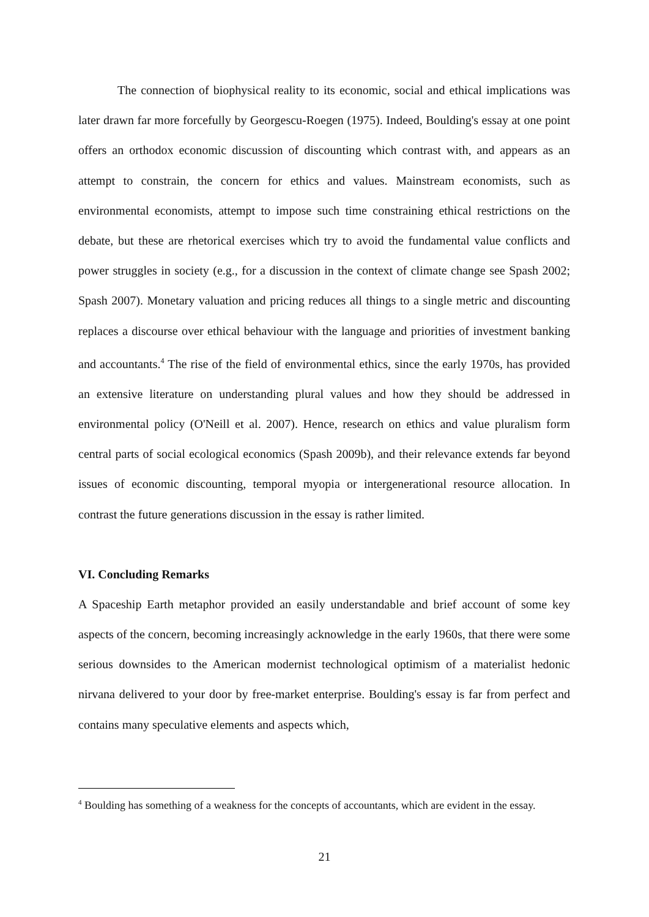The connection of biophysical reality to its economic, social and ethical implications was later drawn far more forcefully by Georgescu-Roegen (1975). Indeed, Boulding's essay at one point offers an orthodox economic discussion of discounting which contrast with, and appears as an attempt to constrain, the concern for ethics and values. Mainstream economists, such as environmental economists, attempt to impose such time constraining ethical restrictions on the debate, but these are rhetorical exercises which try to avoid the fundamental value conflicts and power struggles in society (e.g., for a discussion in the context of climate change see Spash 2002; Spash 2007). Monetary valuation and pricing reduces all things to a single metric and discounting replaces a discourse over ethical behaviour with the language and priorities of investment banking and accountants.<sup>4</sup> The rise of the field of environmental ethics, since the early 1970s, has provided an extensive literature on understanding plural values and how they should be addressed in environmental policy (O'Neill et al. 2007). Hence, research on ethics and value pluralism form central parts of social ecological economics (Spash 2009b), and their relevance extends far beyond issues of economic discounting, temporal myopia or intergenerational resource allocation. In contrast the future generations discussion in the essay is rather limited.
VI. Concluding Remarks
A Spaceship Earth metaphor provided an easily understandable and brief account of some key aspects of the concern, becoming increasingly acknowledge in the early 1960s, that there were some serious downsides to the American modernist technological optimism of a materialist hedonic nirvana delivered to your door by free-market enterprise. Boulding's essay is far from perfect and contains many speculative elements and aspects which,
<sup>4</sup> Boulding has something of a weakness for the concepts of accountants, which are evident in the essay.
21